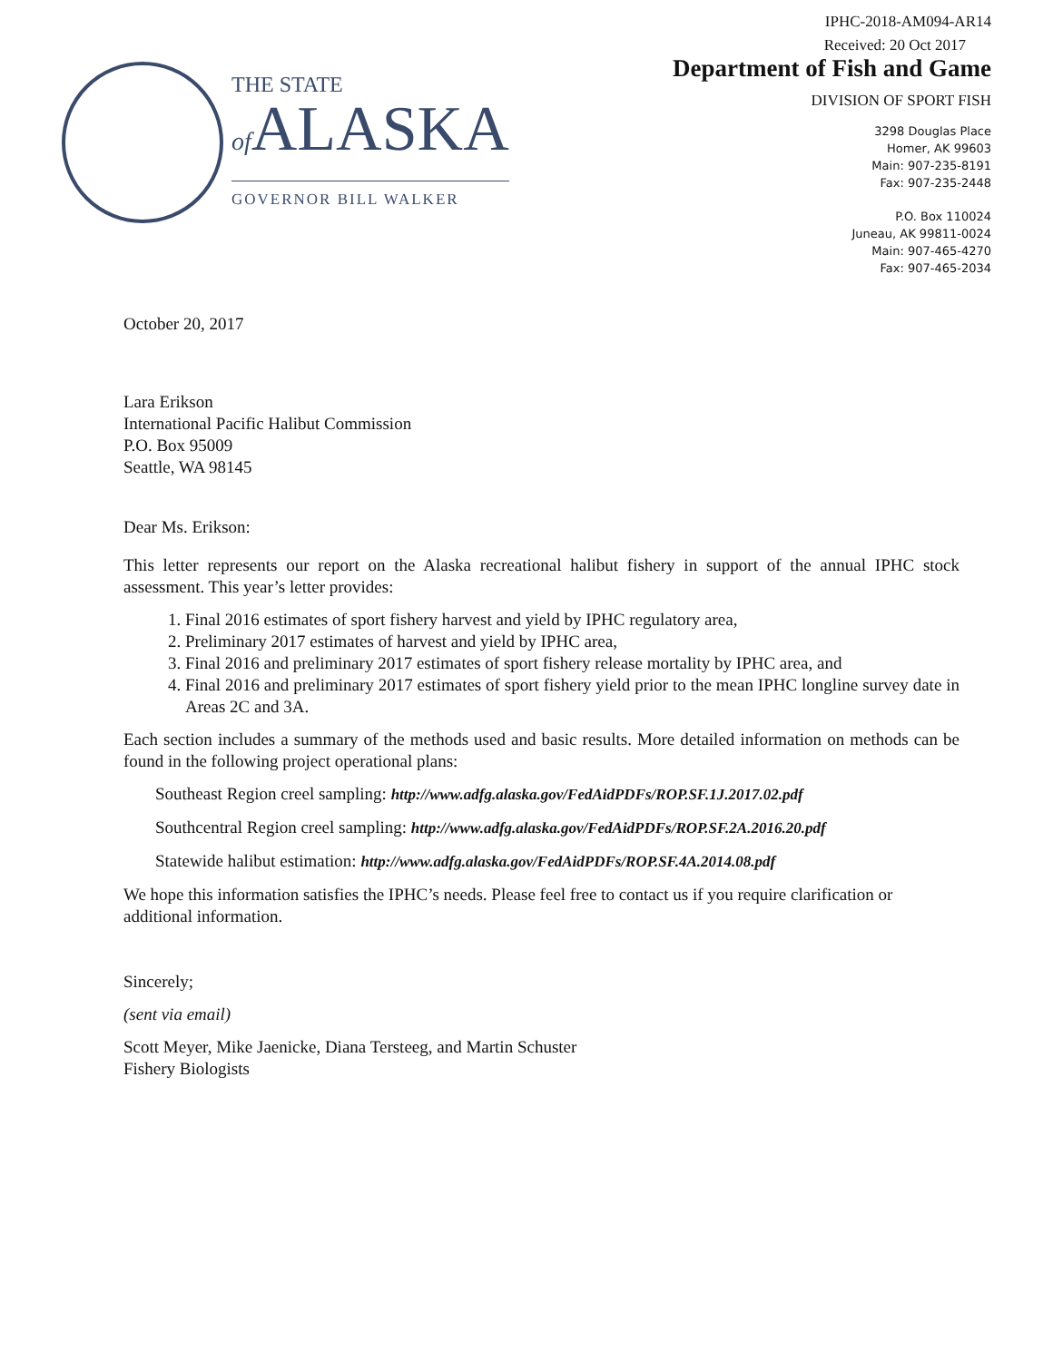THE STATE
of ALASKA
GOVERNOR BILL WALKER
IPHC-2018-AM094-AR14
Received: 20 Oct 2017
Department of Fish and Game
DIVISION OF SPORT FISH
3298 Douglas Place
Homer, AK 99603
Main: 907-235-8191
Fax: 907-235-2448
P.O. Box 110024
Juneau, AK 99811-0024
Main: 907-465-4270
Fax: 907-465-2034
October 20, 2017
Lara Erikson
International Pacific Halibut Commission
P.O. Box 95009
Seattle, WA 98145
Dear Ms. Erikson:
This letter represents our report on the Alaska recreational halibut fishery in support of the annual IPHC stock assessment. This year’s letter provides:
1. Final 2016 estimates of sport fishery harvest and yield by IPHC regulatory area,
2. Preliminary 2017 estimates of harvest and yield by IPHC area,
3. Final 2016 and preliminary 2017 estimates of sport fishery release mortality by IPHC area, and
4. Final 2016 and preliminary 2017 estimates of sport fishery yield prior to the mean IPHC longline survey date in Areas 2C and 3A.
Each section includes a summary of the methods used and basic results. More detailed information on methods can be found in the following project operational plans:
Southeast Region creel sampling: http://www.adfg.alaska.gov/FedAidPDFs/ROP.SF.1J.2017.02.pdf
Southcentral Region creel sampling: http://www.adfg.alaska.gov/FedAidPDFs/ROP.SF.2A.2016.20.pdf
Statewide halibut estimation: http://www.adfg.alaska.gov/FedAidPDFs/ROP.SF.4A.2014.08.pdf
We hope this information satisfies the IPHC’s needs. Please feel free to contact us if you require clarification or additional information.
Sincerely;
(sent via email)
Scott Meyer, Mike Jaenicke, Diana Tersteeg, and Martin Schuster
Fishery Biologists